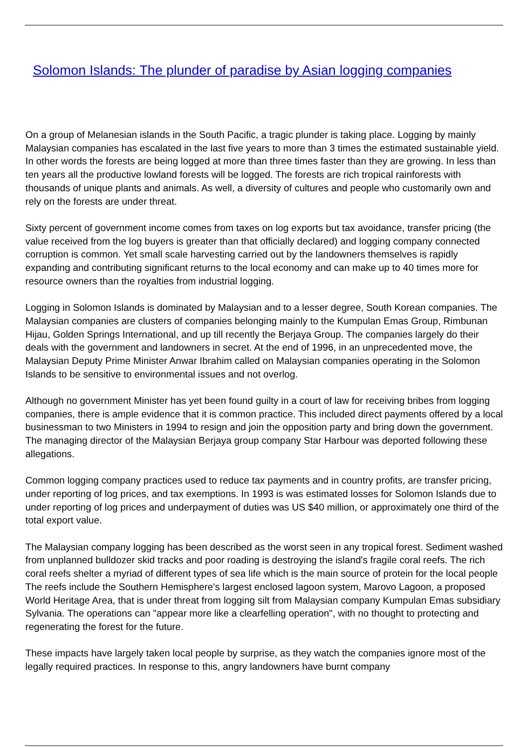Solomon Islands: The plunder of paradise by Asian logging companies
On a group of Melanesian islands in the South Pacific, a tragic plunder is taking place. Logging by mainly Malaysian companies has escalated in the last five years to more than 3 times the estimated sustainable yield. In other words the forests are being logged at more than three times faster than they are growing. In less than ten years all the productive lowland forests will be logged. The forests are rich tropical rainforests with thousands of unique plants and animals. As well, a diversity of cultures and people who customarily own and rely on the forests are under threat.
Sixty percent of government income comes from taxes on log exports but tax avoidance, transfer pricing (the value received from the log buyers is greater than that officially declared) and logging company connected corruption is common. Yet small scale harvesting carried out by the landowners themselves is rapidly expanding and contributing significant returns to the local economy and can make up to 40 times more for resource owners than the royalties from industrial logging.
Logging in Solomon Islands is dominated by Malaysian and to a lesser degree, South Korean companies. The Malaysian companies are clusters of companies belonging mainly to the Kumpulan Emas Group, Rimbunan Hijau, Golden Springs International, and up till recently the Berjaya Group. The companies largely do their deals with the government and landowners in secret. At the end of 1996, in an unprecedented move, the Malaysian Deputy Prime Minister Anwar Ibrahim called on Malaysian companies operating in the Solomon Islands to be sensitive to environmental issues and not overlog.
Although no government Minister has yet been found guilty in a court of law for receiving bribes from logging companies, there is ample evidence that it is common practice. This included direct payments offered by a local businessman to two Ministers in 1994 to resign and join the opposition party and bring down the government. The managing director of the Malaysian Berjaya group company Star Harbour was deported following these allegations.
Common logging company practices used to reduce tax payments and in country profits, are transfer pricing, under reporting of log prices, and tax exemptions. In 1993 is was estimated losses for Solomon Islands due to under reporting of log prices and underpayment of duties was US $40 million, or approximately one third of the total export value.
The Malaysian company logging has been described as the worst seen in any tropical forest. Sediment washed from unplanned bulldozer skid tracks and poor roading is destroying the island's fragile coral reefs. The rich coral reefs shelter a myriad of different types of sea life which is the main source of protein for the local people The reefs include the Southern Hemisphere's largest enclosed lagoon system, Marovo Lagoon, a proposed World Heritage Area, that is under threat from logging silt from Malaysian company Kumpulan Emas subsidiary Sylvania. The operations can "appear more like a clearfelling operation", with no thought to protecting and regenerating the forest for the future.
These impacts have largely taken local people by surprise, as they watch the companies ignore most of the legally required practices. In response to this, angry landowners have burnt company